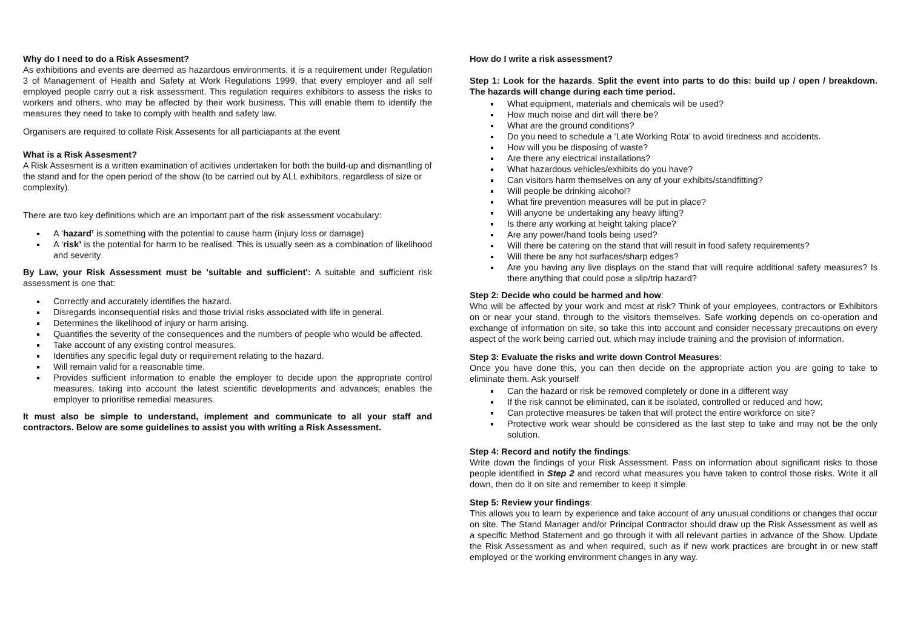Why do I need to do a Risk Assesment?
As exhibitions and events are deemed as hazardous environments, it is a requirement under Regulation 3 of Management of Health and Safety at Work Regulations 1999, that every employer and all self employed people carry out a risk assessment. This regulation requires exhibitors to assess the risks to workers and others, who may be affected by their work business. This will enable them to identify the measures they need to take to comply with health and safety law.
Organisers are required to collate Risk Assesents for all particiapants at the event
What is a Risk Assesment?
A Risk Assesment is a written examination of acitivies undertaken for both the build-up and dismantling of the stand and for the open period of the show (to be carried out by ALL exhibitors, regardless of size or complexity).
There are two key definitions which are an important part of the risk assessment vocabulary:
A ‘hazard’ is something with the potential to cause harm (injury loss or damage)
A ‘risk’ is the potential for harm to be realised. This is usually seen as a combination of likelihood and severity
By Law, your Risk Assessment must be 'suitable and sufficient': A suitable and sufficient risk assessment is one that:
Correctly and accurately identifies the hazard.
Disregards inconsequential risks and those trivial risks associated with life in general.
Determines the likelihood of injury or harm arising.
Quantifies the severity of the consequences and the numbers of people who would be affected.
Take account of any existing control measures.
Identifies any specific legal duty or requirement relating to the hazard.
Will remain valid for a reasonable time.
Provides sufficient information to enable the employer to decide upon the appropriate control measures, taking into account the latest scientific developments and advances; enables the employer to prioritise remedial measures.
It must also be simple to understand, implement and communicate to all your staff and contractors. Below are some guidelines to assist you with writing a Risk Assessment.
How do I write a risk assessment?
Step 1: Look for the hazards. Split the event into parts to do this: build up / open / breakdown. The hazards will change during each time period.
What equipment, materials and chemicals will be used?
How much noise and dirt will there be?
What are the ground conditions?
Do you need to schedule a ‘Late Working Rota’ to avoid tiredness and accidents.
How will you be disposing of waste?
Are there any electrical installations?
What hazardous vehicles/exhibits do you have?
Can visitors harm themselves on any of your exhibits/standfitting?
Will people be drinking alcohol?
What fire prevention measures will be put in place?
Will anyone be undertaking any heavy lifting?
Is there any working at height taking place?
Are any power/hand tools being used?
Will there be catering on the stand that will result in food safety requirements?
Will there be any hot surfaces/sharp edges?
Are you having any live displays on the stand that will require additional safety measures? Is there anything that could pose a slip/trip hazard?
Step 2: Decide who could be harmed and how:
Who will be affected by your work and most at risk? Think of your employees, contractors or Exhibitors on or near your stand, through to the visitors themselves. Safe working depends on co-operation and exchange of information on site, so take this into account and consider necessary precautions on every aspect of the work being carried out, which may include training and the provision of information.
Step 3: Evaluate the risks and write down Control Measures:
Once you have done this, you can then decide on the appropriate action you are going to take to eliminate them. Ask yourself
Can the hazard or risk be removed completely or done in a different way
If the risk cannot be eliminated, can it be isolated, controlled or reduced and how;
Can protective measures be taken that will protect the entire workforce on site?
Protective work wear should be considered as the last step to take and may not be the only solution.
Step 4: Record and notify the findings:
Write down the findings of your Risk Assessment. Pass on information about significant risks to those people identified in Step 2 and record what measures you have taken to control those risks. Write it all down, then do it on site and remember to keep it simple.
Step 5: Review your findings:
This allows you to learn by experience and take account of any unusual conditions or changes that occur on site. The Stand Manager and/or Principal Contractor should draw up the Risk Assessment as well as a specific Method Statement and go through it with all relevant parties in advance of the Show. Update the Risk Assessment as and when required, such as if new work practices are brought in or new staff employed or the working environment changes in any way.